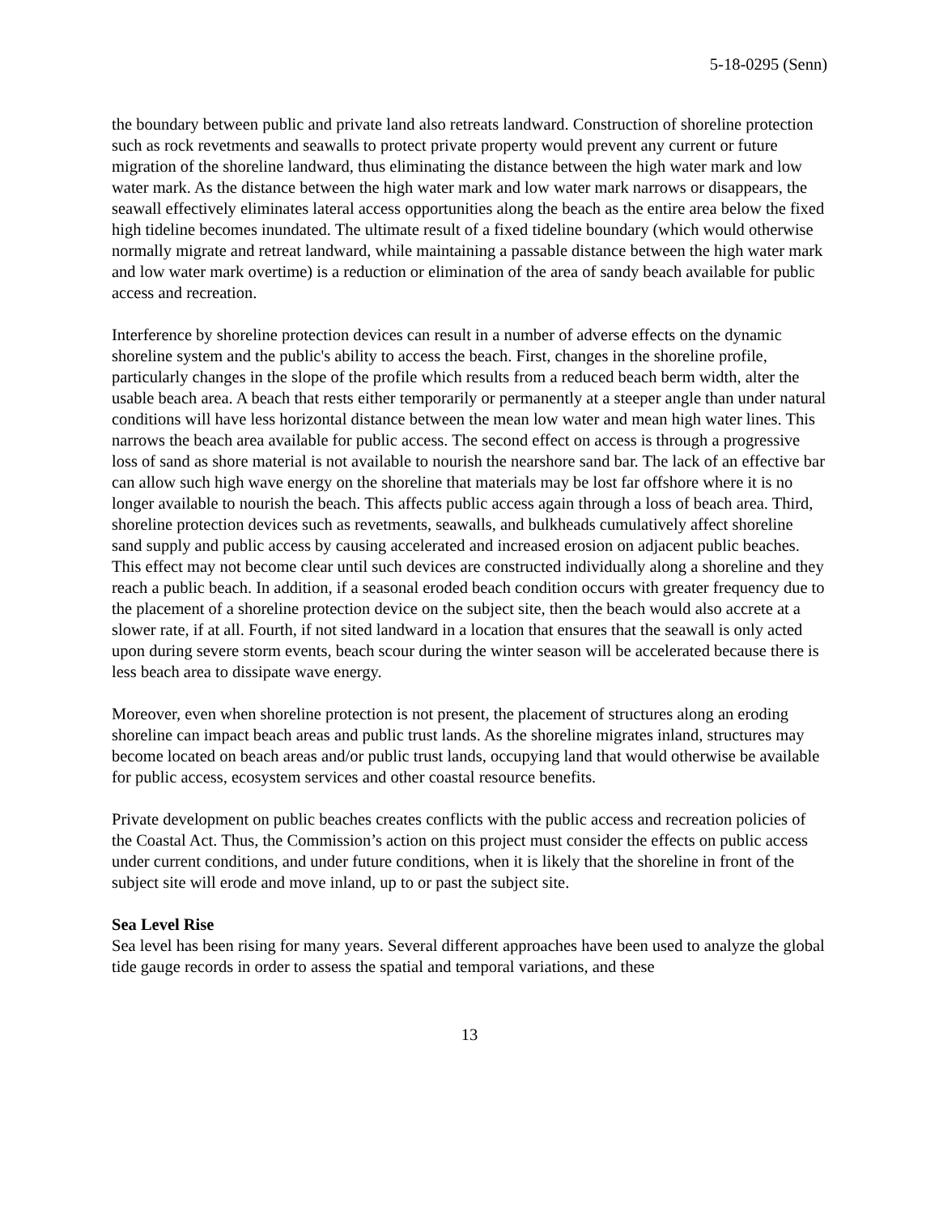5-18-0295 (Senn)
the boundary between public and private land also retreats landward. Construction of shoreline protection such as rock revetments and seawalls to protect private property would prevent any current or future migration of the shoreline landward, thus eliminating the distance between the high water mark and low water mark. As the distance between the high water mark and low water mark narrows or disappears, the seawall effectively eliminates lateral access opportunities along the beach as the entire area below the fixed high tideline becomes inundated. The ultimate result of a fixed tideline boundary (which would otherwise normally migrate and retreat landward, while maintaining a passable distance between the high water mark and low water mark overtime) is a reduction or elimination of the area of sandy beach available for public access and recreation.
Interference by shoreline protection devices can result in a number of adverse effects on the dynamic shoreline system and the public's ability to access the beach. First, changes in the shoreline profile, particularly changes in the slope of the profile which results from a reduced beach berm width, alter the usable beach area. A beach that rests either temporarily or permanently at a steeper angle than under natural conditions will have less horizontal distance between the mean low water and mean high water lines. This narrows the beach area available for public access. The second effect on access is through a progressive loss of sand as shore material is not available to nourish the nearshore sand bar. The lack of an effective bar can allow such high wave energy on the shoreline that materials may be lost far offshore where it is no longer available to nourish the beach. This affects public access again through a loss of beach area. Third, shoreline protection devices such as revetments, seawalls, and bulkheads cumulatively affect shoreline sand supply and public access by causing accelerated and increased erosion on adjacent public beaches. This effect may not become clear until such devices are constructed individually along a shoreline and they reach a public beach. In addition, if a seasonal eroded beach condition occurs with greater frequency due to the placement of a shoreline protection device on the subject site, then the beach would also accrete at a slower rate, if at all. Fourth, if not sited landward in a location that ensures that the seawall is only acted upon during severe storm events, beach scour during the winter season will be accelerated because there is less beach area to dissipate wave energy.
Moreover, even when shoreline protection is not present, the placement of structures along an eroding shoreline can impact beach areas and public trust lands. As the shoreline migrates inland, structures may become located on beach areas and/or public trust lands, occupying land that would otherwise be available for public access, ecosystem services and other coastal resource benefits.
Private development on public beaches creates conflicts with the public access and recreation policies of the Coastal Act. Thus, the Commission’s action on this project must consider the effects on public access under current conditions, and under future conditions, when it is likely that the shoreline in front of the subject site will erode and move inland, up to or past the subject site.
Sea Level Rise
Sea level has been rising for many years. Several different approaches have been used to analyze the global tide gauge records in order to assess the spatial and temporal variations, and these
13